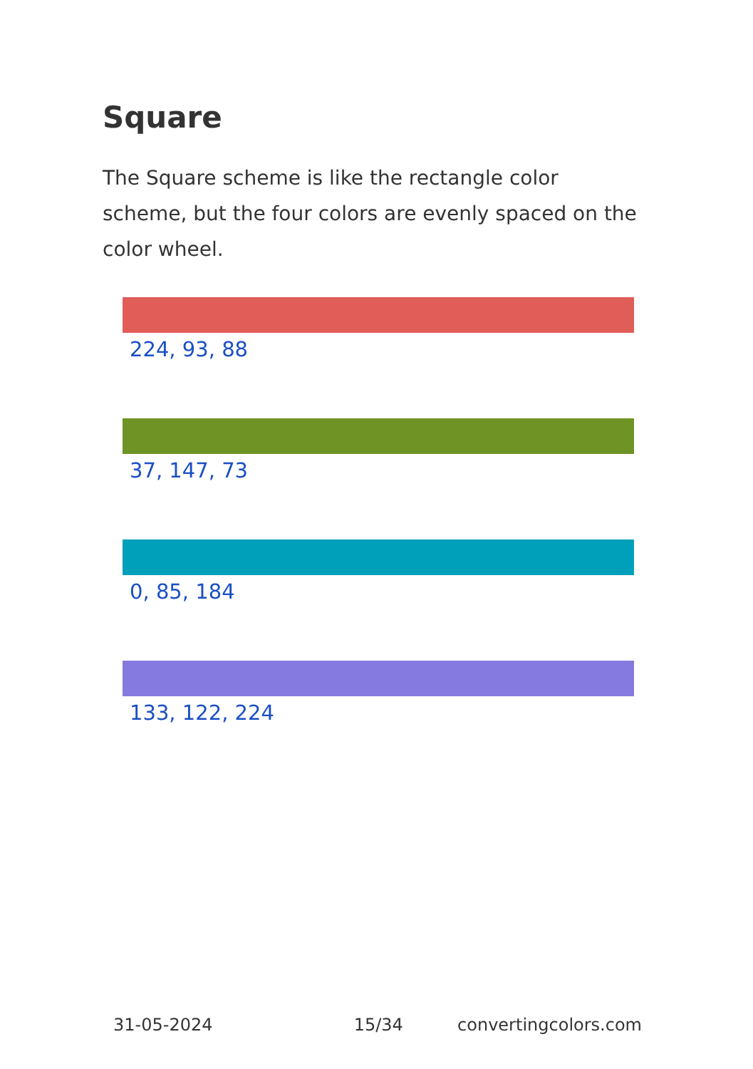Square
The Square scheme is like the rectangle color scheme, but the four colors are evenly spaced on the color wheel.
224, 93, 88
37, 147, 73
0, 85, 184
133, 122, 224
31-05-2024 15/34 convertingcolors.com